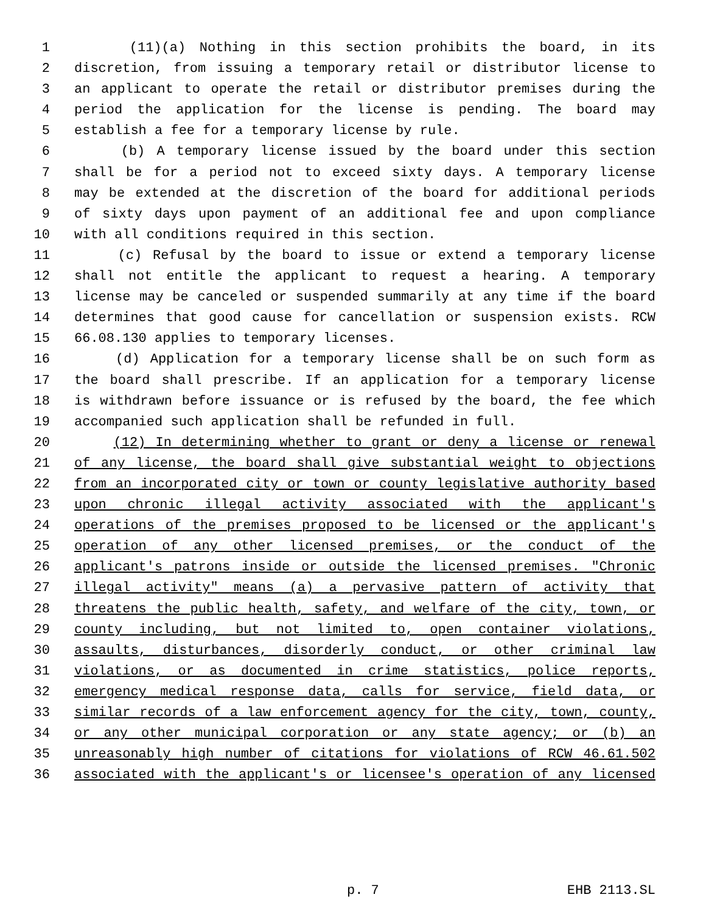1 (11)(a) Nothing in this section prohibits the board, in its
2 discretion, from issuing a temporary retail or distributor license to
3 an applicant to operate the retail or distributor premises during the
4 period the application for the license is pending. The board may
5 establish a fee for a temporary license by rule.
6 (b) A temporary license issued by the board under this section
7 shall be for a period not to exceed sixty days. A temporary license
8 may be extended at the discretion of the board for additional periods
9 of sixty days upon payment of an additional fee and upon compliance
10 with all conditions required in this section.
11 (c) Refusal by the board to issue or extend a temporary license
12 shall not entitle the applicant to request a hearing. A temporary
13 license may be canceled or suspended summarily at any time if the board
14 determines that good cause for cancellation or suspension exists. RCW
15 66.08.130 applies to temporary licenses.
16 (d) Application for a temporary license shall be on such form as
17 the board shall prescribe. If an application for a temporary license
18 is withdrawn before issuance or is refused by the board, the fee which
19 accompanied such application shall be refunded in full.
20 (12) In determining whether to grant or deny a license or renewal
21 of any license, the board shall give substantial weight to objections
22 from an incorporated city or town or county legislative authority based
23 upon chronic illegal activity associated with the applicant's
24 operations of the premises proposed to be licensed or the applicant's
25 operation of any other licensed premises, or the conduct of the
26 applicant's patrons inside or outside the licensed premises. "Chronic
27 illegal activity" means (a) a pervasive pattern of activity that
28 threatens the public health, safety, and welfare of the city, town, or
29 county including, but not limited to, open container violations,
30 assaults, disturbances, disorderly conduct, or other criminal law
31 violations, or as documented in crime statistics, police reports,
32 emergency medical response data, calls for service, field data, or
33 similar records of a law enforcement agency for the city, town, county,
34 or any other municipal corporation or any state agency; or (b) an
35 unreasonably high number of citations for violations of RCW 46.61.502
36 associated with the applicant's or licensee's operation of any licensed
p. 7 EHB 2113.SL